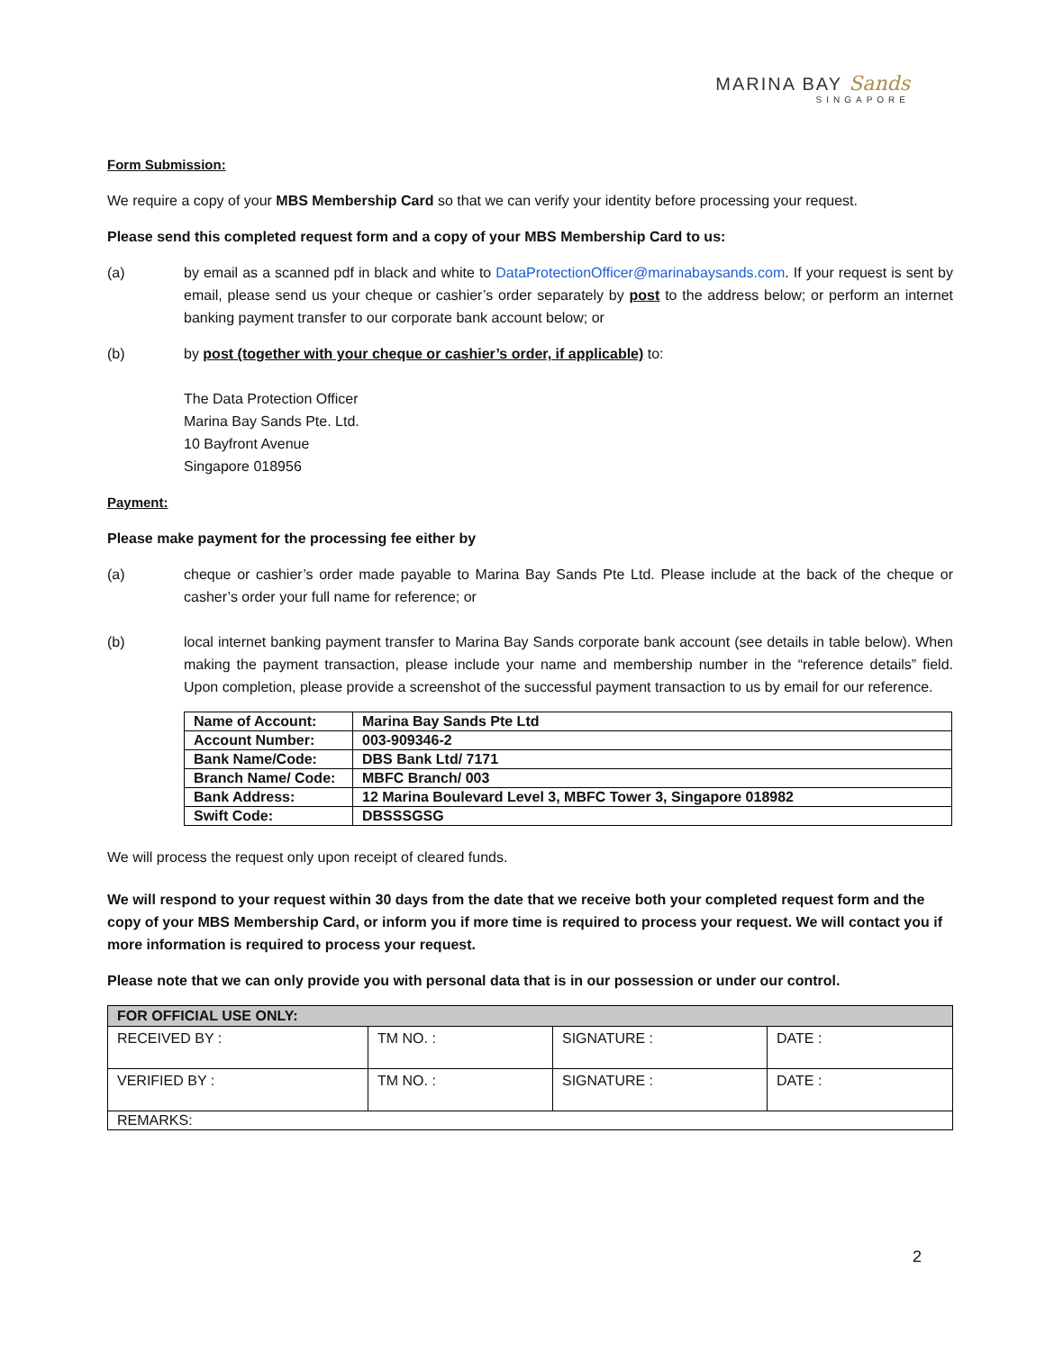MARINA BAY Sands
SINGAPORE
Form Submission:
We require a copy of your MBS Membership Card so that we can verify your identity before processing your request.
Please send this completed request form and a copy of your MBS Membership Card to us:
(a) by email as a scanned pdf in black and white to DataProtectionOfficer@marinabaysands.com. If your request is sent by email, please send us your cheque or cashier’s order separately by post to the address below; or perform an internet banking payment transfer to our corporate bank account below; or
(b) by post (together with your cheque or cashier’s order, if applicable) to:
The Data Protection Officer
Marina Bay Sands Pte. Ltd.
10 Bayfront Avenue
Singapore 018956
Payment:
Please make payment for the processing fee either by
(a) cheque or cashier’s order made payable to Marina Bay Sands Pte Ltd. Please include at the back of the cheque or casher’s order your full name for reference; or
(b) local internet banking payment transfer to Marina Bay Sands corporate bank account (see details in table below). When making the payment transaction, please include your name and membership number in the “reference details” field. Upon completion, please provide a screenshot of the successful payment transaction to us by email for our reference.
| Name of Account: | Marina Bay Sands Pte Ltd |
| Account Number: | 003-909346-2 |
| Bank Name/Code: | DBS Bank Ltd/ 7171 |
| Branch Name/ Code: | MBFC Branch/ 003 |
| Bank Address: | 12 Marina Boulevard Level 3, MBFC Tower 3, Singapore 018982 |
| Swift Code: | DBSSSGSG |
We will process the request only upon receipt of cleared funds.
We will respond to your request within 30 days from the date that we receive both your completed request form and the copy of your MBS Membership Card, or inform you if more time is required to process your request. We will contact you if more information is required to process your request.
Please note that we can only provide you with personal data that is in our possession or under our control.
| FOR OFFICIAL USE ONLY: | | | |
| RECEIVED BY : | TM NO. : | SIGNATURE : | DATE : |
| VERIFIED BY : | TM NO. : | SIGNATURE : | DATE : |
| REMARKS: | | | |
2